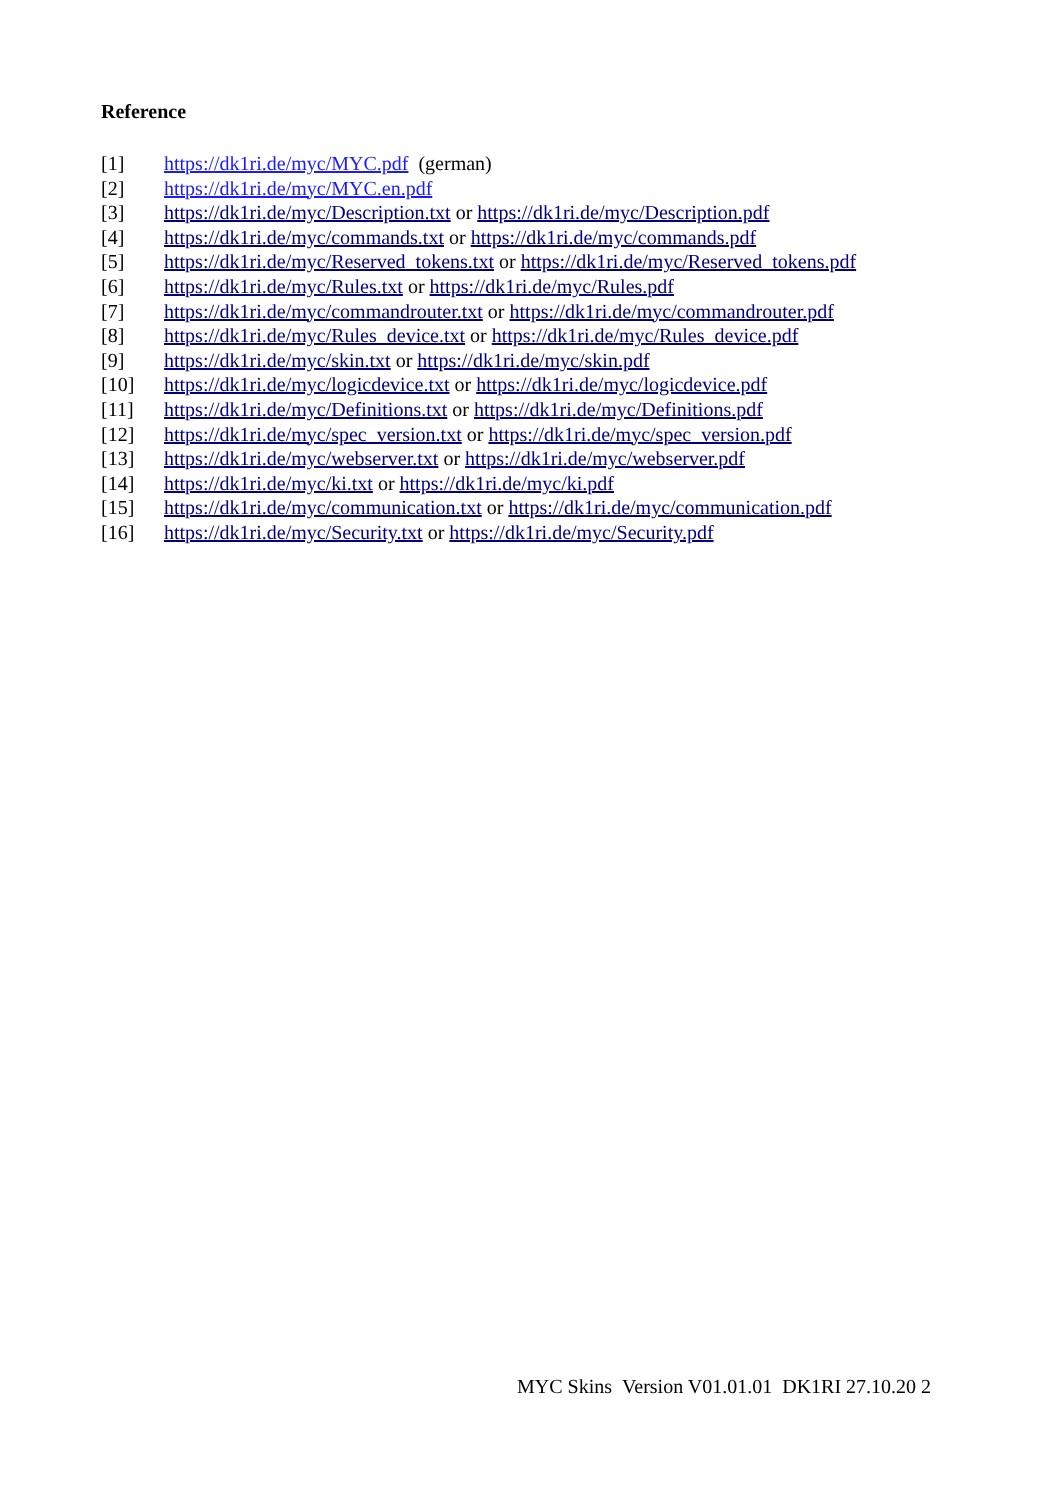Reference
[1] https://dk1ri.de/myc/MYC.pdf (german)
[2] https://dk1ri.de/myc/MYC.en.pdf
[3] https://dk1ri.de/myc/Description.txt or https://dk1ri.de/myc/Description.pdf
[4] https://dk1ri.de/myc/commands.txt or https://dk1ri.de/myc/commands.pdf
[5] https://dk1ri.de/myc/Reserved_tokens.txt or https://dk1ri.de/myc/Reserved_tokens.pdf
[6] https://dk1ri.de/myc/Rules.txt or https://dk1ri.de/myc/Rules.pdf
[7] https://dk1ri.de/myc/commandrouter.txt or https://dk1ri.de/myc/commandrouter.pdf
[8] https://dk1ri.de/myc/Rules_device.txt or https://dk1ri.de/myc/Rules_device.pdf
[9] https://dk1ri.de/myc/skin.txt or https://dk1ri.de/myc/skin.pdf
[10] https://dk1ri.de/myc/logicdevice.txt or https://dk1ri.de/myc/logicdevice.pdf
[11] https://dk1ri.de/myc/Definitions.txt or https://dk1ri.de/myc/Definitions.pdf
[12] https://dk1ri.de/myc/spec_version.txt or https://dk1ri.de/myc/spec_version.pdf
[13] https://dk1ri.de/myc/webserver.txt or https://dk1ri.de/myc/webserver.pdf
[14] https://dk1ri.de/myc/ki.txt or https://dk1ri.de/myc/ki.pdf
[15] https://dk1ri.de/myc/communication.txt or https://dk1ri.de/myc/communication.pdf
[16] https://dk1ri.de/myc/Security.txt or https://dk1ri.de/myc/Security.pdf
MYC Skins Version V01.01.01 DK1RI 27.10.20 2